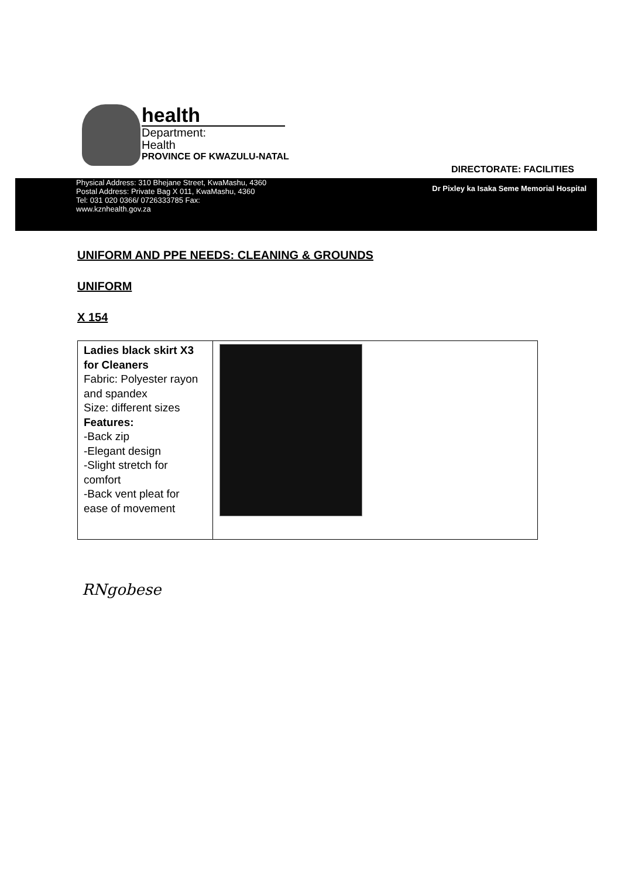health
Department:
Health
PROVINCE OF KWAZULU-NATAL
DIRECTORATE: FACILITIES
Physical Address: 310 Bhejane Street, KwaMashu, 4360
Postal Address: Private Bag X 011, KwaMashu, 4360
Tel: 031 020 0366/ 0726333785 Fax:
www.kznhealth.gov.za
Dr Pixley ka Isaka Seme Memorial Hospital
UNIFORM AND PPE NEEDS: CLEANING & GROUNDS
UNIFORM
X 154
| Ladies black skirt X3 for Cleaners Fabric: Polyester rayon and spandex Size: different sizes Features: -Back zip -Elegant design -Slight stretch for comfort -Back vent pleat for ease of movement | |
RNgobese